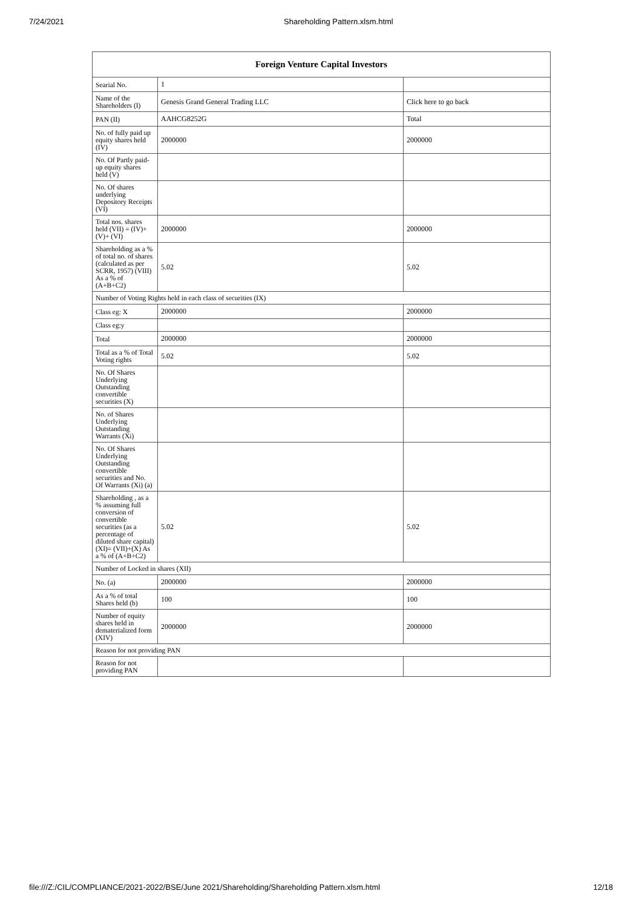7/24/2021 Shareholding Pattern.xlsm.html
| Foreign Venture Capital Investors | | |
| --- | --- | --- |
| Searial No. | 1 | |
| Name of the Shareholders (I) | Genesis Grand General Trading LLC | Click here to go back |
| PAN (II) | AAHCG8252G | Total |
| No. of fully paid up equity shares held (IV) | 2000000 | 2000000 |
| No. Of Partly paid-up equity shares held (V) | | |
| No. Of shares underlying Depository Receipts (VI) | | |
| Total nos. shares held (VII) = (IV)+(V)+ (VI) | 2000000 | 2000000 |
| Shareholding as a % of total no. of shares (calculated as per SCRR, 1957) (VIII) As a % of (A+B+C2) | 5.02 | 5.02 |
| Number of Voting Rights held in each class of securities (IX) | | |
| Class eg: X | 2000000 | 2000000 |
| Class eg:y | | |
| Total | 2000000 | 2000000 |
| Total as a % of Total Voting rights | 5.02 | 5.02 |
| No. Of Shares Underlying Outstanding convertible securities (X) | | |
| No. of Shares Underlying Outstanding Warrants (Xi) | | |
| No. Of Shares Underlying Outstanding convertible securities and No. Of Warrants (Xi) (a) | | |
| Shareholding , as a % assuming full conversion of convertible securities (as a percentage of diluted share capital) (XI)= (VII)+(X) As a % of (A+B+C2) | 5.02 | 5.02 |
| Number of Locked in shares (XII) | | |
| No. (a) | 2000000 | 2000000 |
| As a % of total Shares held (b) | 100 | 100 |
| Number of equity shares held in dematerialized form (XIV) | 2000000 | 2000000 |
| Reason for not providing PAN | | |
| Reason for not providing PAN | | |
file:///Z:/CIL/COMPLIANCE/2021-2022/BSE/June 2021/Shareholding/Shareholding Pattern.xlsm.html 12/18